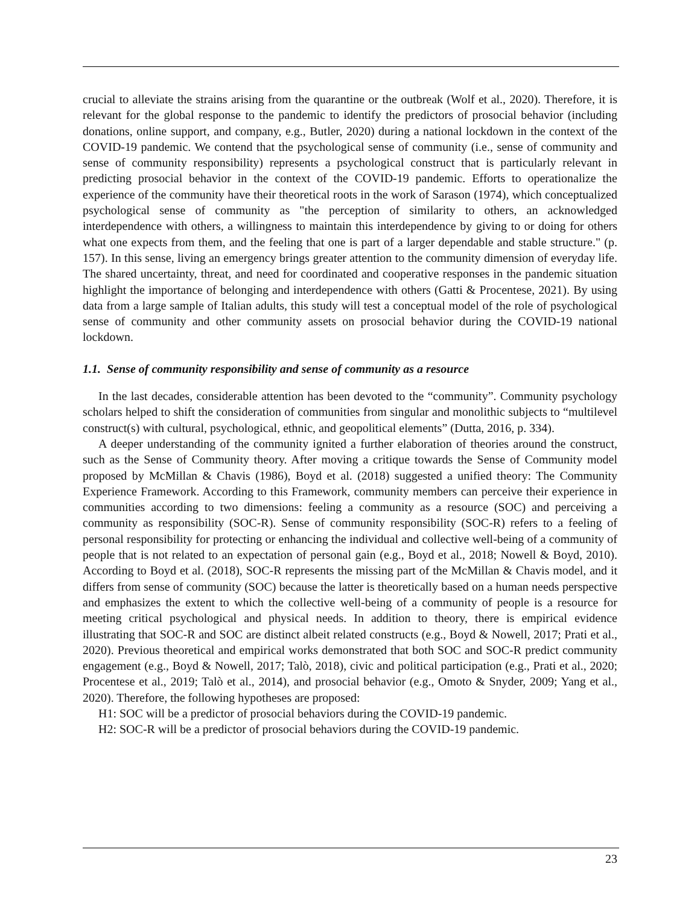crucial to alleviate the strains arising from the quarantine or the outbreak (Wolf et al., 2020). Therefore, it is relevant for the global response to the pandemic to identify the predictors of prosocial behavior (including donations, online support, and company, e.g., Butler, 2020) during a national lockdown in the context of the COVID-19 pandemic. We contend that the psychological sense of community (i.e., sense of community and sense of community responsibility) represents a psychological construct that is particularly relevant in predicting prosocial behavior in the context of the COVID-19 pandemic. Efforts to operationalize the experience of the community have their theoretical roots in the work of Sarason (1974), which conceptualized psychological sense of community as "the perception of similarity to others, an acknowledged interdependence with others, a willingness to maintain this interdependence by giving to or doing for others what one expects from them, and the feeling that one is part of a larger dependable and stable structure." (p. 157). In this sense, living an emergency brings greater attention to the community dimension of everyday life. The shared uncertainty, threat, and need for coordinated and cooperative responses in the pandemic situation highlight the importance of belonging and interdependence with others (Gatti & Procentese, 2021). By using data from a large sample of Italian adults, this study will test a conceptual model of the role of psychological sense of community and other community assets on prosocial behavior during the COVID-19 national lockdown.
1.1. Sense of community responsibility and sense of community as a resource
In the last decades, considerable attention has been devoted to the “community”. Community psychology scholars helped to shift the consideration of communities from singular and monolithic subjects to “multilevel construct(s) with cultural, psychological, ethnic, and geopolitical elements” (Dutta, 2016, p. 334).
A deeper understanding of the community ignited a further elaboration of theories around the construct, such as the Sense of Community theory. After moving a critique towards the Sense of Community model proposed by McMillan & Chavis (1986), Boyd et al. (2018) suggested a unified theory: The Community Experience Framework. According to this Framework, community members can perceive their experience in communities according to two dimensions: feeling a community as a resource (SOC) and perceiving a community as responsibility (SOC-R). Sense of community responsibility (SOC-R) refers to a feeling of personal responsibility for protecting or enhancing the individual and collective well-being of a community of people that is not related to an expectation of personal gain (e.g., Boyd et al., 2018; Nowell & Boyd, 2010). According to Boyd et al. (2018), SOC-R represents the missing part of the McMillan & Chavis model, and it differs from sense of community (SOC) because the latter is theoretically based on a human needs perspective and emphasizes the extent to which the collective well-being of a community of people is a resource for meeting critical psychological and physical needs. In addition to theory, there is empirical evidence illustrating that SOC-R and SOC are distinct albeit related constructs (e.g., Boyd & Nowell, 2017; Prati et al., 2020). Previous theoretical and empirical works demonstrated that both SOC and SOC-R predict community engagement (e.g., Boyd & Nowell, 2017; Talò, 2018), civic and political participation (e.g., Prati et al., 2020; Procentese et al., 2019; Talò et al., 2014), and prosocial behavior (e.g., Omoto & Snyder, 2009; Yang et al., 2020). Therefore, the following hypotheses are proposed:
H1: SOC will be a predictor of prosocial behaviors during the COVID-19 pandemic.
H2: SOC-R will be a predictor of prosocial behaviors during the COVID-19 pandemic.
23